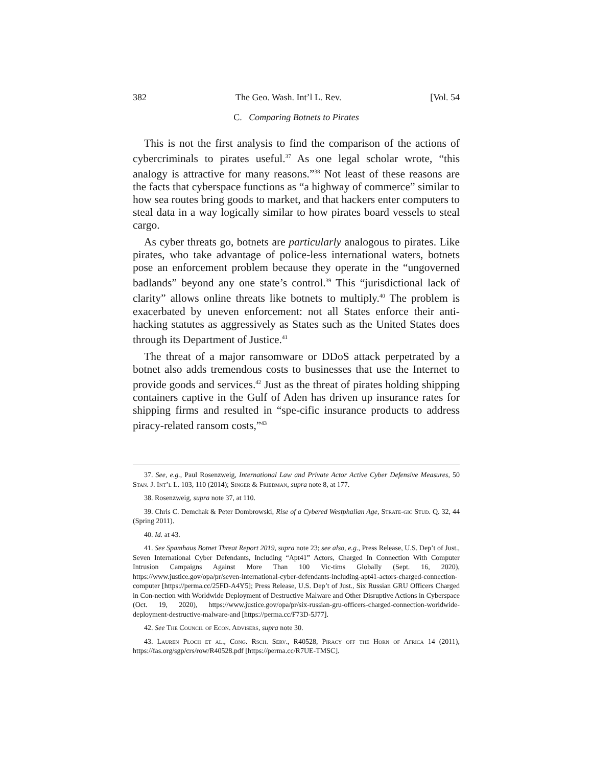382 The Geo. Wash. Int’l L. Rev. [Vol. 54
C. Comparing Botnets to Pirates
This is not the first analysis to find the comparison of the actions of cybercriminals to pirates useful.<sup>37</sup> As one legal scholar wrote, “this analogy is attractive for many reasons.”<sup>38</sup> Not least of these reasons are the facts that cyberspace functions as “a highway of commerce” similar to how sea routes bring goods to market, and that hackers enter computers to steal data in a way logically similar to how pirates board vessels to steal cargo.
As cyber threats go, botnets are particularly analogous to pirates. Like pirates, who take advantage of police-less international waters, botnets pose an enforcement problem because they operate in the “ungoverned badlands” beyond any one state’s control.<sup>39</sup> This “jurisdictional lack of clarity” allows online threats like botnets to multiply.<sup>40</sup> The problem is exacerbated by uneven enforcement: not all States enforce their anti-hacking statutes as aggressively as States such as the United States does through its Department of Justice.<sup>41</sup>
The threat of a major ransomware or DDoS attack perpetrated by a botnet also adds tremendous costs to businesses that use the Internet to provide goods and services.<sup>42</sup> Just as the threat of pirates holding shipping containers captive in the Gulf of Aden has driven up insurance rates for shipping firms and resulted in “spe-cific insurance products to address piracy-related ransom costs,”<sup>43</sup>
37. See, e.g., Paul Rosenzweig, International Law and Private Actor Active Cyber Defensive Measures, 50 Stan. J. Int’l L. 103, 110 (2014); Singer & Friedman, supra note 8, at 177.
38. Rosenzweig, supra note 37, at 110.
39. Chris C. Demchak & Peter Dombrowski, Rise of a Cybered Westphalian Age, Strate-gic Stud. Q. 32, 44 (Spring 2011).
40. Id. at 43.
41. See Spamhaus Botnet Threat Report 2019, supra note 23; see also, e.g., Press Release, U.S. Dep’t of Just., Seven International Cyber Defendants, Including “Apt41” Actors, Charged In Connection With Computer Intrusion Campaigns Against More Than 100 Vic-tims Globally (Sept. 16, 2020), https://www.justice.gov/opa/pr/seven-international-cyber-defendants-including-apt41-actors-charged-connection-computer [https://perma.cc/25FD-A4Y5]; Press Release, U.S. Dep’t of Just., Six Russian GRU Officers Charged in Con-nection with Worldwide Deployment of Destructive Malware and Other Disruptive Actions in Cyberspace (Oct. 19, 2020), https://www.justice.gov/opa/pr/six-russian-gru-officers-charged-connection-worldwide-deployment-destructive-malware-and [https://perma.cc/F73D-5J77].
42. See The Council of Econ. Advisers, supra note 30.
43. Lauren Ploch et al., Cong. Rsch. Serv., R40528, Piracy off the Horn of Africa 14 (2011), https://fas.org/sgp/crs/row/R40528.pdf [https://perma.cc/R7UE-TMSC].